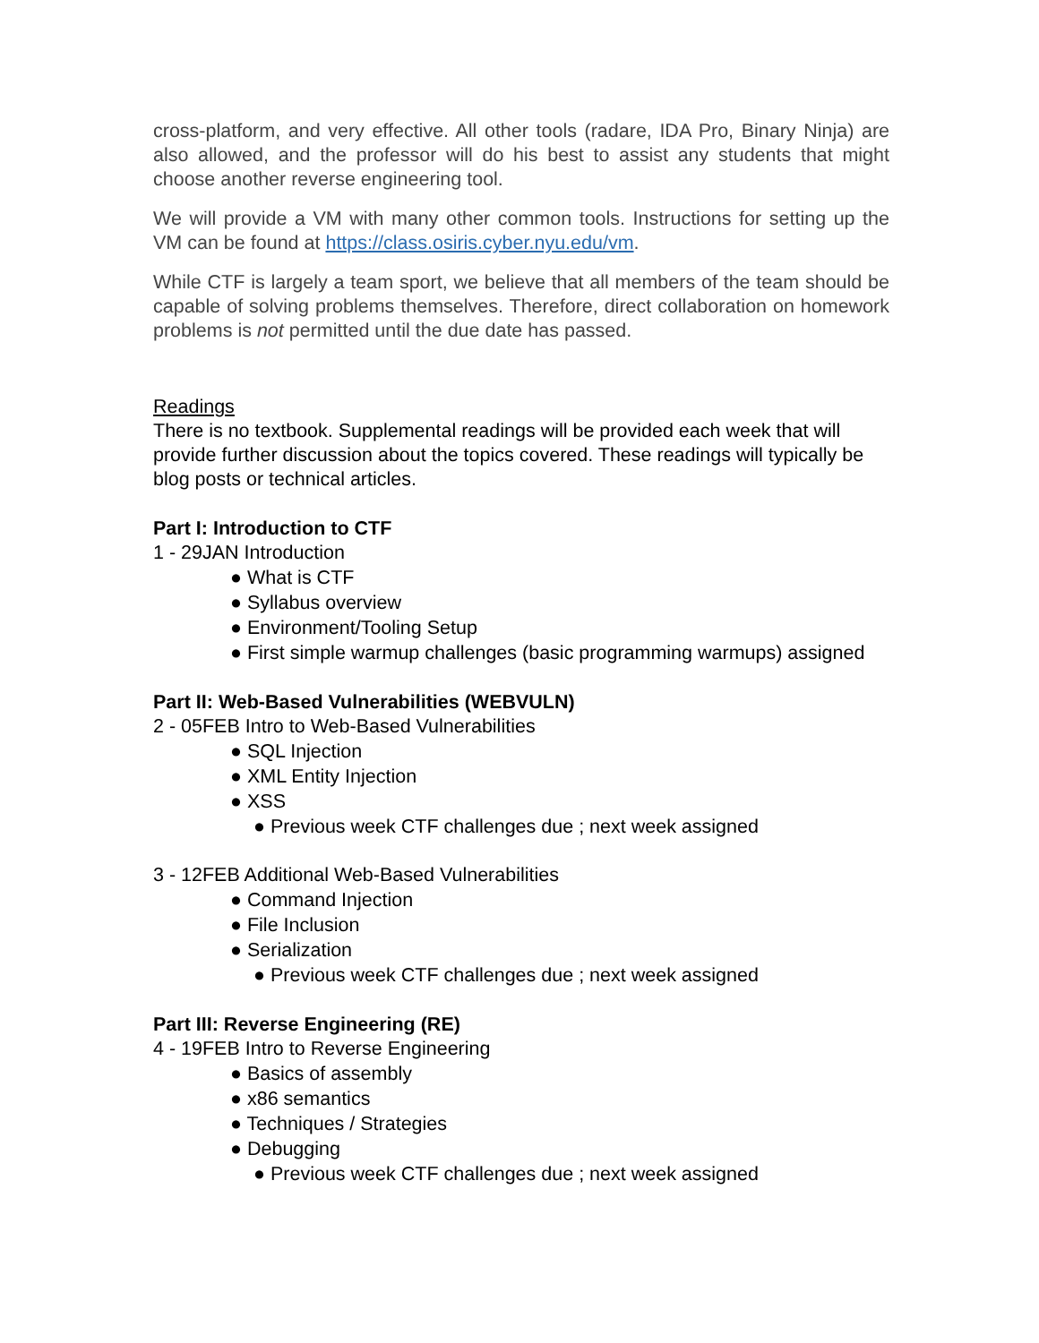cross-platform, and very effective. All other tools (radare, IDA Pro, Binary Ninja) are also allowed, and the professor will do his best to assist any students that might choose another reverse engineering tool.
We will provide a VM with many other common tools. Instructions for setting up the VM can be found at https://class.osiris.cyber.nyu.edu/vm.
While CTF is largely a team sport, we believe that all members of the team should be capable of solving problems themselves. Therefore, direct collaboration on homework problems is not permitted until the due date has passed.
Readings
There is no textbook. Supplemental readings will be provided each week that will provide further discussion about the topics covered. These readings will typically be blog posts or technical articles.
Part I: Introduction to CTF
1 - 29JAN Introduction
● What is CTF
● Syllabus overview
● Environment/Tooling Setup
● First simple warmup challenges (basic programming warmups) assigned
Part II: Web-Based Vulnerabilities (WEBVULN)
2 - 05FEB Intro to Web-Based Vulnerabilities
● SQL Injection
● XML Entity Injection
● XSS
● Previous week CTF challenges due ; next week assigned
3 - 12FEB Additional Web-Based Vulnerabilities
● Command Injection
● File Inclusion
● Serialization
● Previous week CTF challenges due ; next week assigned
Part III: Reverse Engineering (RE)
4 - 19FEB Intro to Reverse Engineering
● Basics of assembly
● x86 semantics
● Techniques / Strategies
● Debugging
● Previous week CTF challenges due ; next week assigned